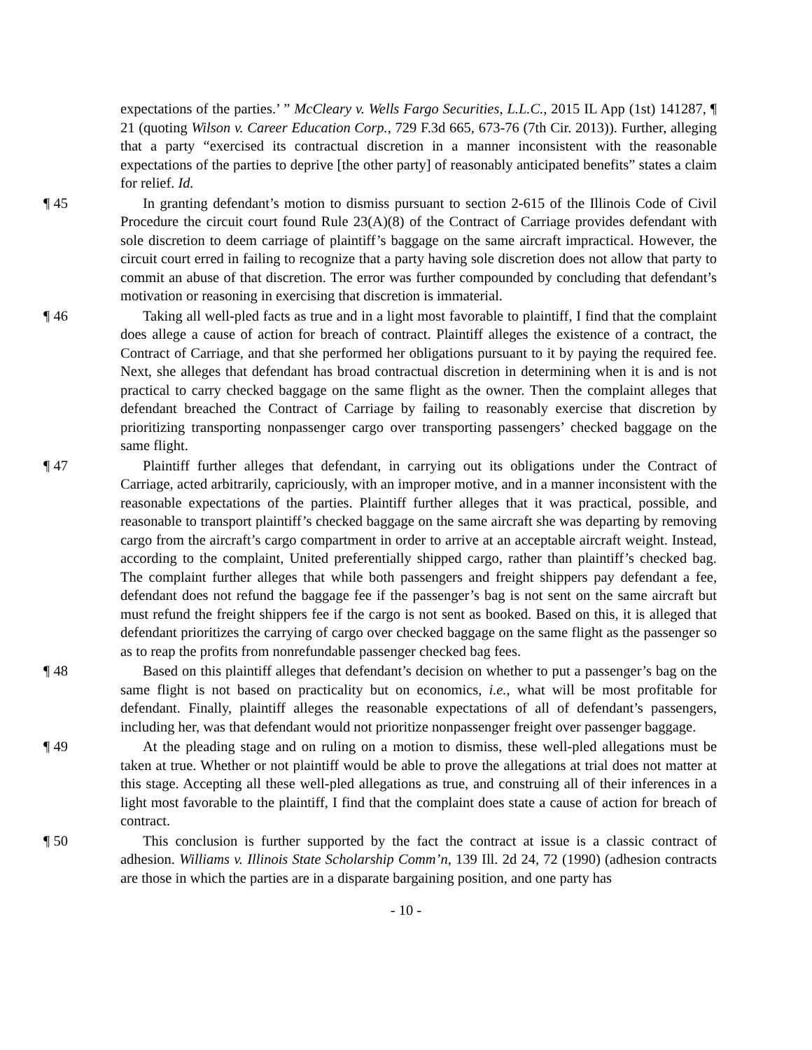expectations of the parties.’ ” McCleary v. Wells Fargo Securities, L.L.C., 2015 IL App (1st) 141287, ¶ 21 (quoting Wilson v. Career Education Corp., 729 F.3d 665, 673-76 (7th Cir. 2013)). Further, alleging that a party “exercised its contractual discretion in a manner inconsistent with the reasonable expectations of the parties to deprive [the other party] of reasonably anticipated benefits” states a claim for relief. Id.
¶ 45 In granting defendant’s motion to dismiss pursuant to section 2-615 of the Illinois Code of Civil Procedure the circuit court found Rule 23(A)(8) of the Contract of Carriage provides defendant with sole discretion to deem carriage of plaintiff’s baggage on the same aircraft impractical. However, the circuit court erred in failing to recognize that a party having sole discretion does not allow that party to commit an abuse of that discretion. The error was further compounded by concluding that defendant’s motivation or reasoning in exercising that discretion is immaterial.
¶ 46 Taking all well-pled facts as true and in a light most favorable to plaintiff, I find that the complaint does allege a cause of action for breach of contract. Plaintiff alleges the existence of a contract, the Contract of Carriage, and that she performed her obligations pursuant to it by paying the required fee. Next, she alleges that defendant has broad contractual discretion in determining when it is and is not practical to carry checked baggage on the same flight as the owner. Then the complaint alleges that defendant breached the Contract of Carriage by failing to reasonably exercise that discretion by prioritizing transporting nonpassenger cargo over transporting passengers’ checked baggage on the same flight.
¶ 47 Plaintiff further alleges that defendant, in carrying out its obligations under the Contract of Carriage, acted arbitrarily, capriciously, with an improper motive, and in a manner inconsistent with the reasonable expectations of the parties. Plaintiff further alleges that it was practical, possible, and reasonable to transport plaintiff’s checked baggage on the same aircraft she was departing by removing cargo from the aircraft’s cargo compartment in order to arrive at an acceptable aircraft weight. Instead, according to the complaint, United preferentially shipped cargo, rather than plaintiff’s checked bag. The complaint further alleges that while both passengers and freight shippers pay defendant a fee, defendant does not refund the baggage fee if the passenger’s bag is not sent on the same aircraft but must refund the freight shippers fee if the cargo is not sent as booked. Based on this, it is alleged that defendant prioritizes the carrying of cargo over checked baggage on the same flight as the passenger so as to reap the profits from nonrefundable passenger checked bag fees.
¶ 48 Based on this plaintiff alleges that defendant’s decision on whether to put a passenger’s bag on the same flight is not based on practicality but on economics, i.e., what will be most profitable for defendant. Finally, plaintiff alleges the reasonable expectations of all of defendant’s passengers, including her, was that defendant would not prioritize nonpassenger freight over passenger baggage.
¶ 49 At the pleading stage and on ruling on a motion to dismiss, these well-pled allegations must be taken at true. Whether or not plaintiff would be able to prove the allegations at trial does not matter at this stage. Accepting all these well-pled allegations as true, and construing all of their inferences in a light most favorable to the plaintiff, I find that the complaint does state a cause of action for breach of contract.
¶ 50 This conclusion is further supported by the fact the contract at issue is a classic contract of adhesion. Williams v. Illinois State Scholarship Comm’n, 139 Ill. 2d 24, 72 (1990) (adhesion contracts are those in which the parties are in a disparate bargaining position, and one party has
- 10 -